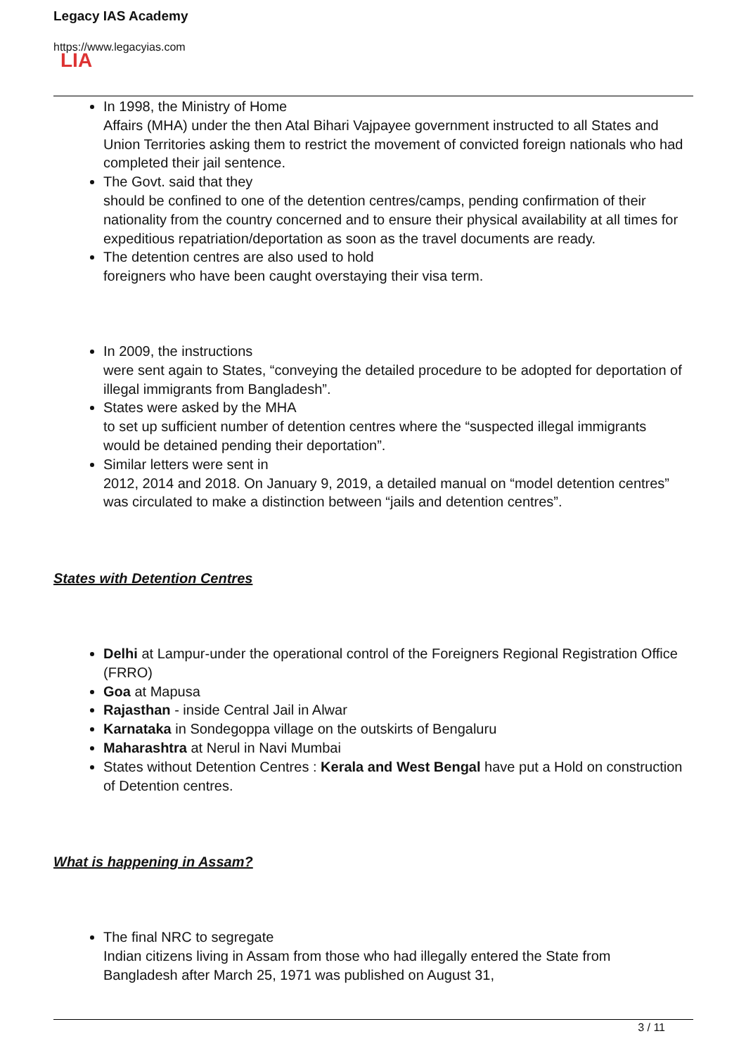Legacy IAS Academy
https://www.legacyias.com
LIA
In 1998, the Ministry of Home
Affairs (MHA) under the then Atal Bihari Vajpayee government instructed to all States and Union Territories asking them to restrict the movement of convicted foreign nationals who had completed their jail sentence.
The Govt. said that they
should be confined to one of the detention centres/camps, pending confirmation of their nationality from the country concerned and to ensure their physical availability at all times for expeditious repatriation/deportation as soon as the travel documents are ready.
The detention centres are also used to hold
foreigners who have been caught overstaying their visa term.
In 2009, the instructions
were sent again to States, “conveying the detailed procedure to be adopted for deportation of illegal immigrants from Bangladesh”.
States were asked by the MHA
to set up sufficient number of detention centres where the “suspected illegal immigrants would be detained pending their deportation”.
Similar letters were sent in
2012, 2014 and 2018. On January 9, 2019, a detailed manual on “model detention centres” was circulated to make a distinction between “jails and detention centres”.
States with Detention Centres
Delhi at Lampur-under the operational control of the Foreigners Regional Registration Office (FRRO)
Goa at Mapusa
Rajasthan - inside Central Jail in Alwar
Karnataka in Sondegoppa village on the outskirts of Bengaluru
Maharashtra at Nerul in Navi Mumbai
States without Detention Centres : Kerala and West Bengal have put a Hold on construction of Detention centres.
What is happening in Assam?
The final NRC to segregate
Indian citizens living in Assam from those who had illegally entered the State from Bangladesh after March 25, 1971 was published on August 31,
3 / 11